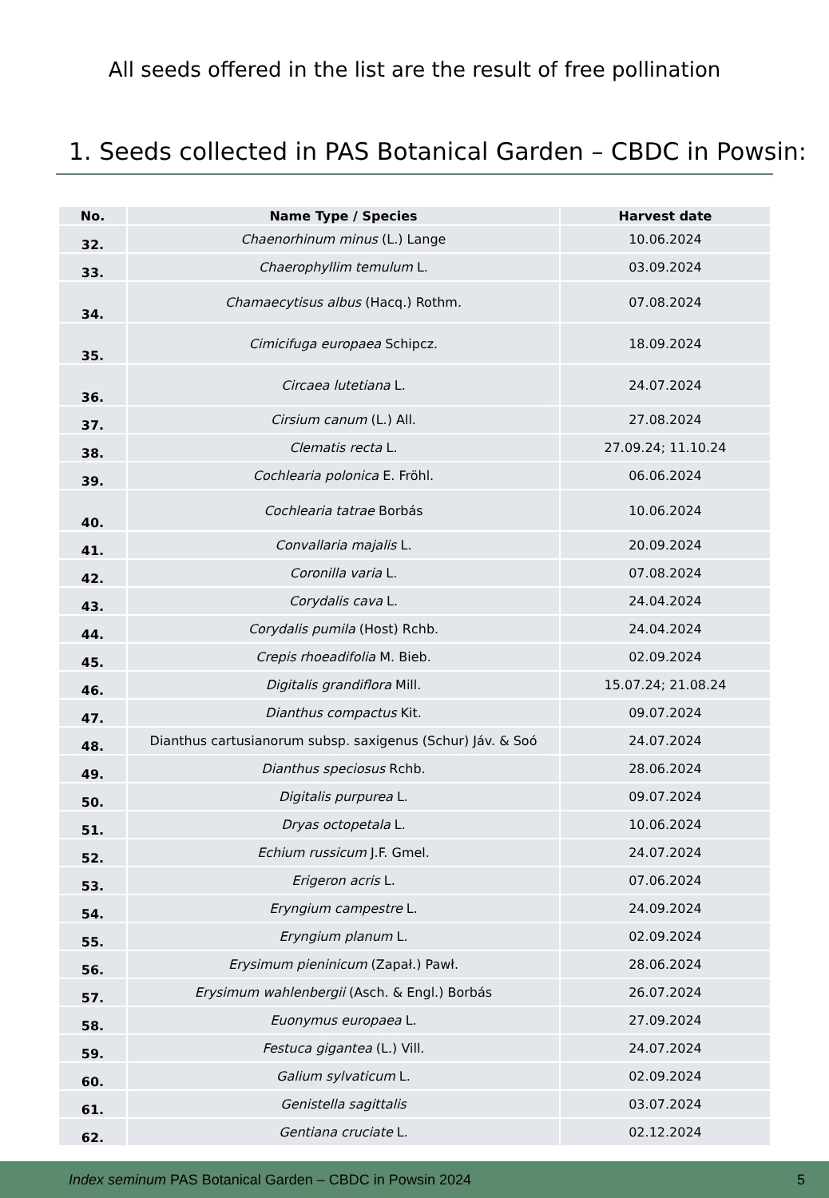All seeds offered in the list are the result of free pollination
1. Seeds collected in PAS Botanical Garden – CBDC in Powsin:
| No. | Name Type / Species | Harvest date |
| --- | --- | --- |
| 32. | Chaenorhinum minus (L.) Lange | 10.06.2024 |
| 33. | Chaerophyllim temulum L. | 03.09.2024 |
| 34. | Chamaecytisus albus (Hacq.) Rothm. | 07.08.2024 |
| 35. | Cimicifuga europaea Schipcz. | 18.09.2024 |
| 36. | Circaea lutetiana L. | 24.07.2024 |
| 37. | Cirsium canum (L.) All. | 27.08.2024 |
| 38. | Clematis recta L. | 27.09.24; 11.10.24 |
| 39. | Cochlearia polonica E. Fröhl. | 06.06.2024 |
| 40. | Cochlearia tatrae Borbás | 10.06.2024 |
| 41. | Convallaria majalis L. | 20.09.2024 |
| 42. | Coronilla varia L. | 07.08.2024 |
| 43. | Corydalis cava L. | 24.04.2024 |
| 44. | Corydalis pumila (Host) Rchb. | 24.04.2024 |
| 45. | Crepis rhoeadifolia M. Bieb. | 02.09.2024 |
| 46. | Digitalis grandiflora Mill. | 15.07.24; 21.08.24 |
| 47. | Dianthus compactus Kit. | 09.07.2024 |
| 48. | Dianthus cartusianorum subsp. saxigenus (Schur) Jáv. & Soó | 24.07.2024 |
| 49. | Dianthus speciosus Rchb. | 28.06.2024 |
| 50. | Digitalis purpurea L. | 09.07.2024 |
| 51. | Dryas octopetala L. | 10.06.2024 |
| 52. | Echium russicum J.F. Gmel. | 24.07.2024 |
| 53. | Erigeron acris L. | 07.06.2024 |
| 54. | Eryngium campestre L. | 24.09.2024 |
| 55. | Eryngium planum L. | 02.09.2024 |
| 56. | Erysimum pieninicum (Zapał.) Pawł. | 28.06.2024 |
| 57. | Erysimum wahlenbergii (Asch. & Engl.) Borbás | 26.07.2024 |
| 58. | Euonymus europaea L. | 27.09.2024 |
| 59. | Festuca gigantea (L.) Vill. | 24.07.2024 |
| 60. | Galium sylvaticum L. | 02.09.2024 |
| 61. | Genistella sagittalis | 03.07.2024 |
| 62. | Gentiana cruciate L. | 02.12.2024 |
Index seminum PAS Botanical Garden – CBDC in Powsin 2024 5